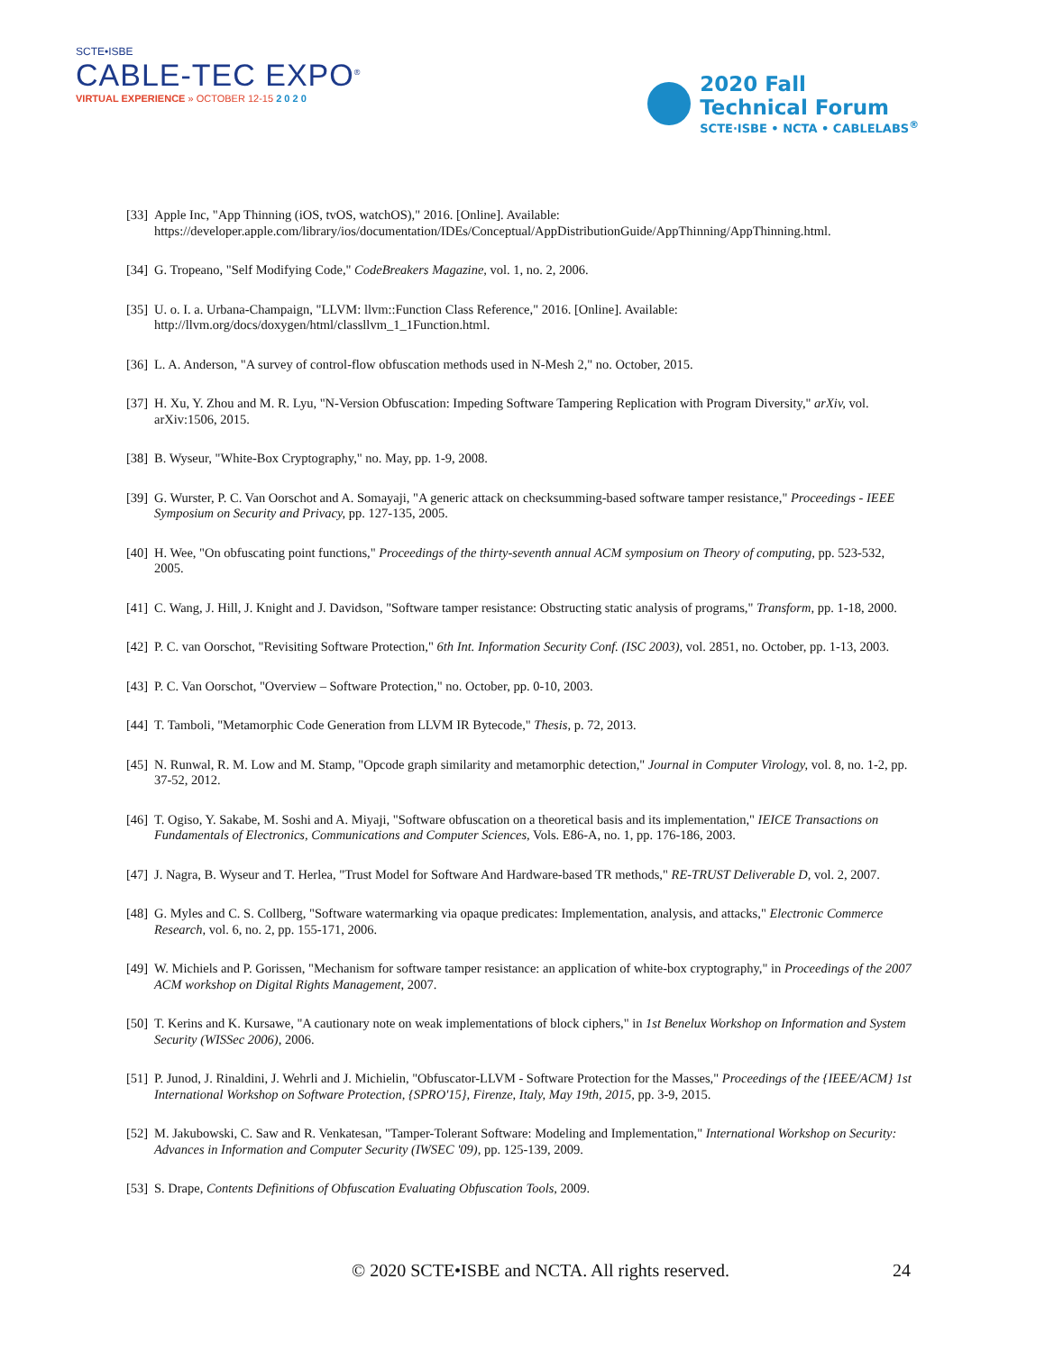SCTE•ISBE
CABLE-TEC EXPO<sup>®</sup>
VIRTUAL EXPERIENCE » OCTOBER 12-15 2 0 2 0
2020 Fall
Technical Forum
SCTE·ISBE • NCTA • CABLELABS<sup>®</sup>
[33] Apple Inc, "App Thinning (iOS, tvOS, watchOS)," 2016. [Online]. Available: https://developer.apple.com/library/ios/documentation/IDEs/Conceptual/AppDistributionGuide/AppThinning/AppThinning.html.
[34] G. Tropeano, "Self Modifying Code," CodeBreakers Magazine, vol. 1, no. 2, 2006.
[35] U. o. I. a. Urbana-Champaign, "LLVM: llvm::Function Class Reference," 2016. [Online]. Available: http://llvm.org/docs/doxygen/html/classllvm_1_1Function.html.
[36] L. A. Anderson, "A survey of control-flow obfuscation methods used in N-Mesh 2," no. October, 2015.
[37] H. Xu, Y. Zhou and M. R. Lyu, "N-Version Obfuscation: Impeding Software Tampering Replication with Program Diversity," arXiv, vol. arXiv:1506, 2015.
[38] B. Wyseur, "White-Box Cryptography," no. May, pp. 1-9, 2008.
[39] G. Wurster, P. C. Van Oorschot and A. Somayaji, "A generic attack on checksumming-based software tamper resistance," Proceedings - IEEE Symposium on Security and Privacy, pp. 127-135, 2005.
[40] H. Wee, "On obfuscating point functions," Proceedings of the thirty-seventh annual ACM symposium on Theory of computing, pp. 523-532, 2005.
[41] C. Wang, J. Hill, J. Knight and J. Davidson, "Software tamper resistance: Obstructing static analysis of programs," Transform, pp. 1-18, 2000.
[42] P. C. van Oorschot, "Revisiting Software Protection," 6th Int. Information Security Conf. (ISC 2003), vol. 2851, no. October, pp. 1-13, 2003.
[43] P. C. Van Oorschot, "Overview – Software Protection," no. October, pp. 0-10, 2003.
[44] T. Tamboli, "Metamorphic Code Generation from LLVM IR Bytecode," Thesis, p. 72, 2013.
[45] N. Runwal, R. M. Low and M. Stamp, "Opcode graph similarity and metamorphic detection," Journal in Computer Virology, vol. 8, no. 1-2, pp. 37-52, 2012.
[46] T. Ogiso, Y. Sakabe, M. Soshi and A. Miyaji, "Software obfuscation on a theoretical basis and its implementation," IEICE Transactions on Fundamentals of Electronics, Communications and Computer Sciences, Vols. E86-A, no. 1, pp. 176-186, 2003.
[47] J. Nagra, B. Wyseur and T. Herlea, "Trust Model for Software And Hardware-based TR methods," RE-TRUST Deliverable D, vol. 2, 2007.
[48] G. Myles and C. S. Collberg, "Software watermarking via opaque predicates: Implementation, analysis, and attacks," Electronic Commerce Research, vol. 6, no. 2, pp. 155-171, 2006.
[49] W. Michiels and P. Gorissen, "Mechanism for software tamper resistance: an application of white-box cryptography," in Proceedings of the 2007 ACM workshop on Digital Rights Management, 2007.
[50] T. Kerins and K. Kursawe, "A cautionary note on weak implementations of block ciphers," in 1st Benelux Workshop on Information and System Security (WISSec 2006), 2006.
[51] P. Junod, J. Rinaldini, J. Wehrli and J. Michielin, "Obfuscator-LLVM - Software Protection for the Masses," Proceedings of the {IEEE/ACM} 1st International Workshop on Software Protection, {SPRO'15}, Firenze, Italy, May 19th, 2015, pp. 3-9, 2015.
[52] M. Jakubowski, C. Saw and R. Venkatesan, "Tamper-Tolerant Software: Modeling and Implementation," International Workshop on Security: Advances in Information and Computer Security (IWSEC '09), pp. 125-139, 2009.
[53] S. Drape, Contents Definitions of Obfuscation Evaluating Obfuscation Tools, 2009.
© 2020 SCTE•ISBE and NCTA. All rights reserved. 24